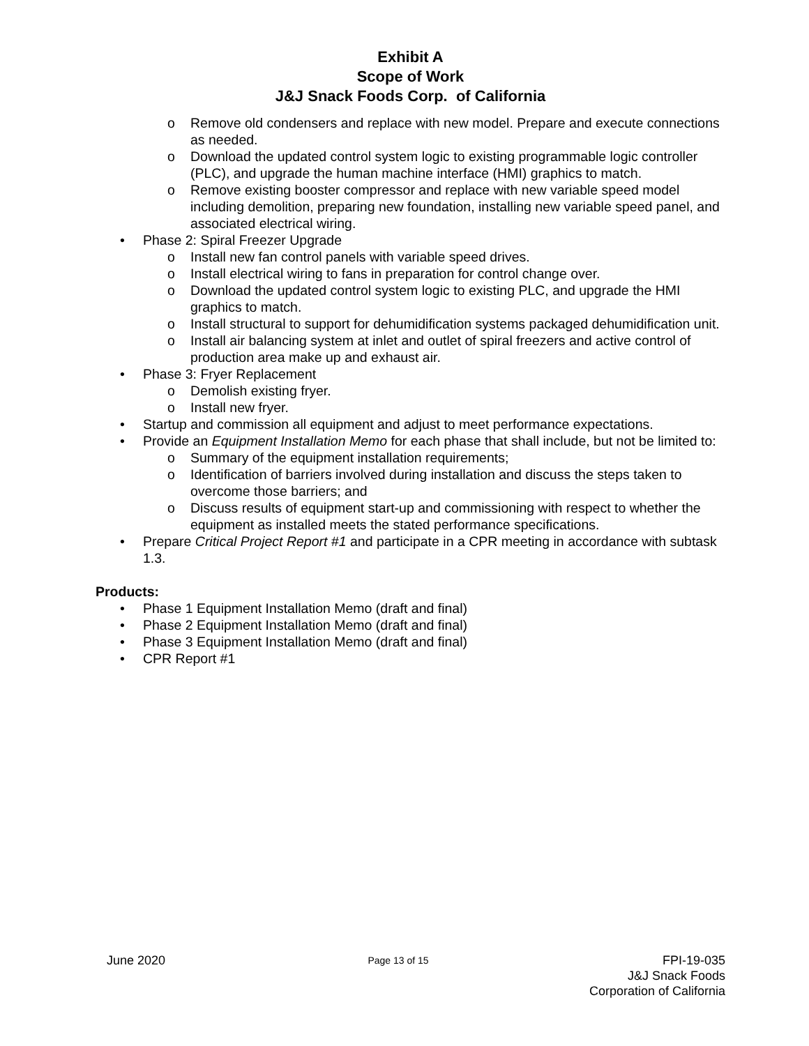Exhibit A
Scope of Work
J&J Snack Foods Corp. of California
o Remove old condensers and replace with new model. Prepare and execute connections as needed.
o Download the updated control system logic to existing programmable logic controller (PLC), and upgrade the human machine interface (HMI) graphics to match.
o Remove existing booster compressor and replace with new variable speed model including demolition, preparing new foundation, installing new variable speed panel, and associated electrical wiring.
• Phase 2: Spiral Freezer Upgrade
o Install new fan control panels with variable speed drives.
o Install electrical wiring to fans in preparation for control change over.
o Download the updated control system logic to existing PLC, and upgrade the HMI graphics to match.
o Install structural to support for dehumidification systems packaged dehumidification unit.
o Install air balancing system at inlet and outlet of spiral freezers and active control of production area make up and exhaust air.
• Phase 3: Fryer Replacement
o Demolish existing fryer.
o Install new fryer.
• Startup and commission all equipment and adjust to meet performance expectations.
• Provide an Equipment Installation Memo for each phase that shall include, but not be limited to:
o Summary of the equipment installation requirements;
o Identification of barriers involved during installation and discuss the steps taken to overcome those barriers; and
o Discuss results of equipment start-up and commissioning with respect to whether the equipment as installed meets the stated performance specifications.
• Prepare Critical Project Report #1 and participate in a CPR meeting in accordance with subtask 1.3.
Products:
• Phase 1 Equipment Installation Memo (draft and final)
• Phase 2 Equipment Installation Memo (draft and final)
• Phase 3 Equipment Installation Memo (draft and final)
• CPR Report #1
June 2020
Page 13 of 15
FPI-19-035
J&J Snack Foods
Corporation of California